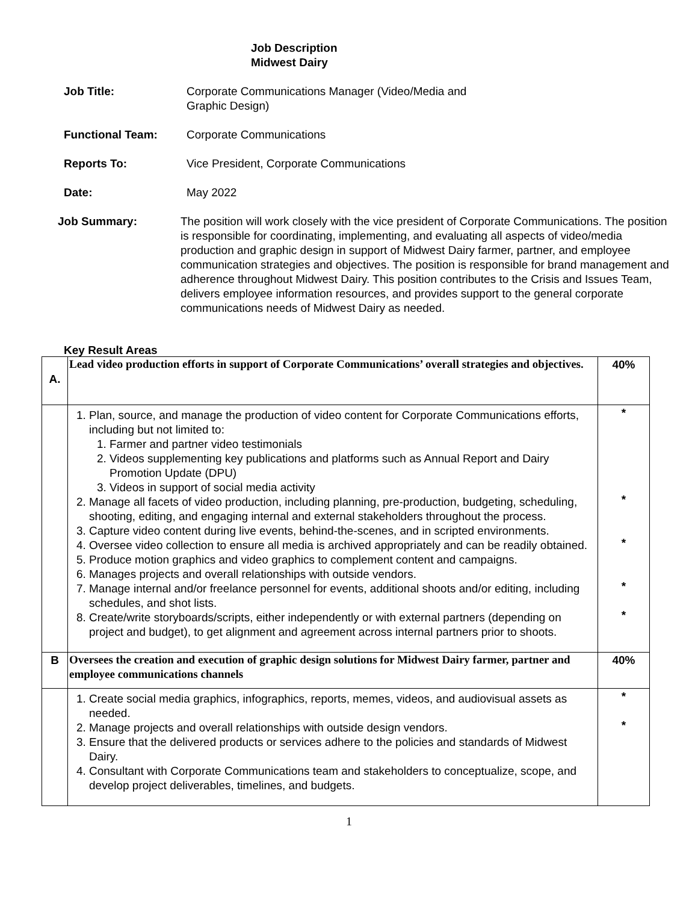Job Description
Midwest Dairy
Job Title: Corporate Communications Manager (Video/Media and Graphic Design)
Functional Team: Corporate Communications
Reports To: Vice President, Corporate Communications
Date: May 2022
Job Summary: The position will work closely with the vice president of Corporate Communications. The position is responsible for coordinating, implementing, and evaluating all aspects of video/media production and graphic design in support of Midwest Dairy farmer, partner, and employee communication strategies and objectives. The position is responsible for brand management and adherence throughout Midwest Dairy. This position contributes to the Crisis and Issues Team, delivers employee information resources, and provides support to the general corporate communications needs of Midwest Dairy as needed.
Key Result Areas
| A. | Lead video production efforts in support of Corporate Communications’ overall strategies and objectives. | 40% |
| | 1. Plan, source, and manage the production of video content for Corporate Communications efforts, including but not limited to: 1. Farmer and partner video testimonials 2. Videos supplementing key publications and platforms such as Annual Report and Dairy Promotion Update (DPU) 3. Videos in support of social media activity 2. Manage all facets of video production, including planning, pre-production, budgeting, scheduling, shooting, editing, and engaging internal and external stakeholders throughout the process. 3. Capture video content during live events, behind-the-scenes, and in scripted environments. 4. Oversee video collection to ensure all media is archived appropriately and can be readily obtained. 5. Produce motion graphics and video graphics to complement content and campaigns. 6. Manages projects and overall relationships with outside vendors. 7. Manage internal and/or freelance personnel for events, additional shoots and/or editing, including schedules, and shot lists. 8. Create/write storyboards/scripts, either independently or with external partners (depending on project and budget), to get alignment and agreement across internal partners prior to shoots. | * * * * * |
| B | Oversees the creation and execution of graphic design solutions for Midwest Dairy farmer, partner and employee communications channels | 40% |
| | 1. Create social media graphics, infographics, reports, memes, videos, and audiovisual assets as needed. 2. Manage projects and overall relationships with outside design vendors. 3. Ensure that the delivered products or services adhere to the policies and standards of Midwest Dairy. 4. Consultant with Corporate Communications team and stakeholders to conceptualize, scope, and develop project deliverables, timelines, and budgets. | * * |
1